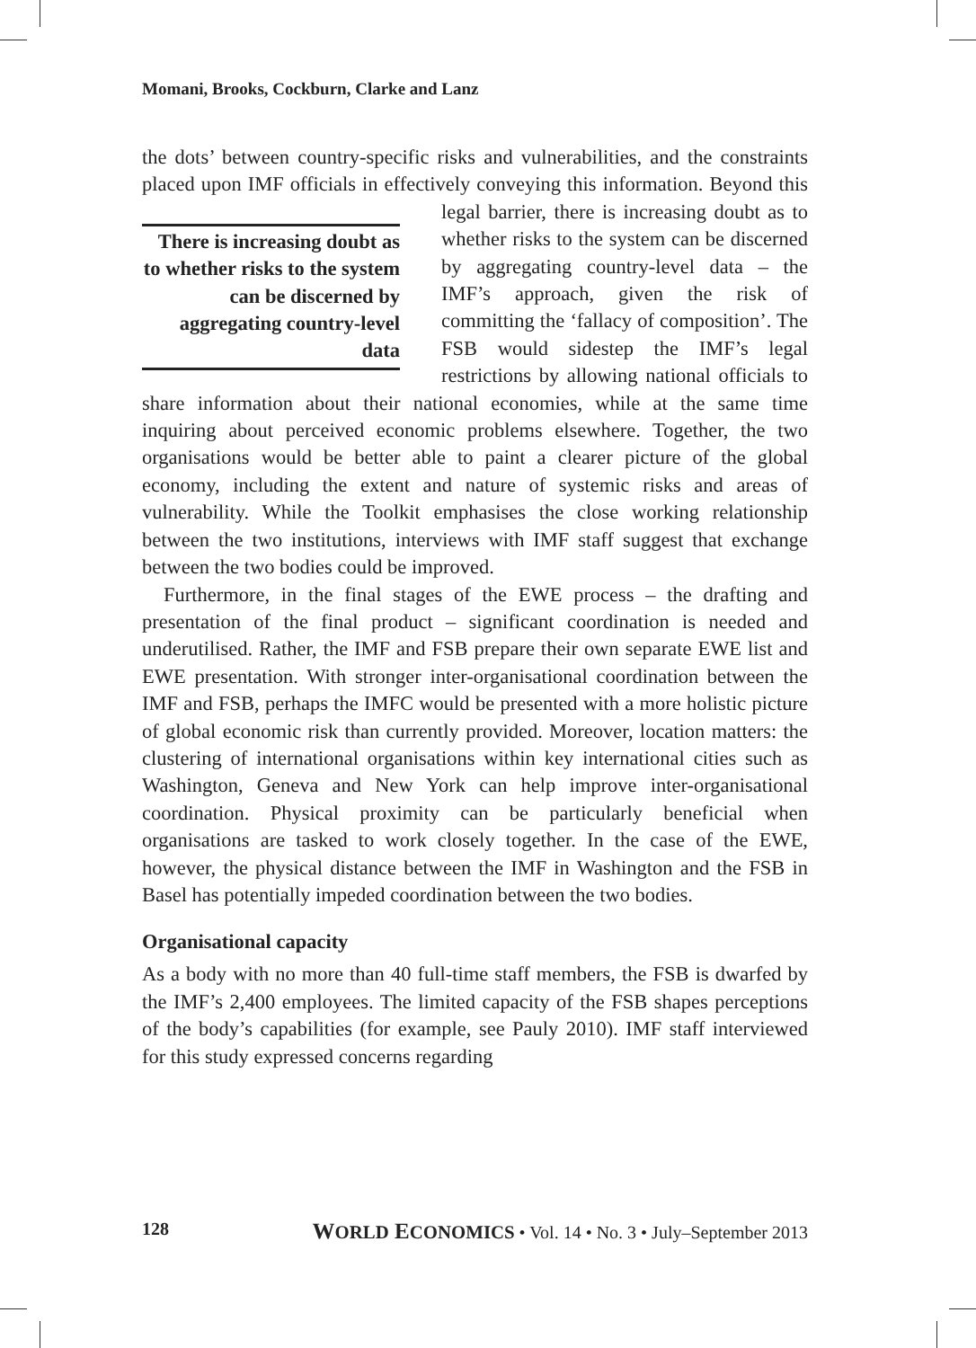Momani, Brooks, Cockburn, Clarke and Lanz
the dots’ between country-specific risks and vulnerabilities, and the constraints placed upon IMF officials in effectively conveying this There is increasing doubt as to whether risks to the system can be discerned by aggregating country-level data information. Beyond this legal barrier, there is increasing doubt as to whether risks to the system can be discerned by aggregating country-level data – the IMF’s approach, given the risk of committing the ‘fallacy of composition’. The FSB would sidestep the IMF’s legal restrictions by allowing national officials to share information about their national economies, while at the same time inquiring about perceived economic problems elsewhere. Together, the two organisations would be better able to paint a clearer picture of the global economy, including the extent and nature of systemic risks and areas of vulnerability. While the Toolkit emphasises the close working relationship between the two institutions, interviews with IMF staff suggest that exchange between the two bodies could be improved.
Furthermore, in the final stages of the EWE process – the drafting and presentation of the final product – significant coordination is needed and underutilised. Rather, the IMF and FSB prepare their own separate EWE list and EWE presentation. With stronger inter-organisational coordination between the IMF and FSB, perhaps the IMFC would be presented with a more holistic picture of global economic risk than currently provided. Moreover, location matters: the clustering of international organisations within key international cities such as Washington, Geneva and New York can help improve inter-organisational coordination. Physical proximity can be particularly beneficial when organisations are tasked to work closely together. In the case of the EWE, however, the physical distance between the IMF in Washington and the FSB in Basel has potentially impeded coordination between the two bodies.
Organisational capacity
As a body with no more than 40 full-time staff members, the FSB is dwarfed by the IMF’s 2,400 employees. The limited capacity of the FSB shapes perceptions of the body’s capabilities (for example, see Pauly 2010). IMF staff interviewed for this study expressed concerns regarding
128 WORLD ECONOMICS • Vol. 14 • No. 3 • July–September 2013